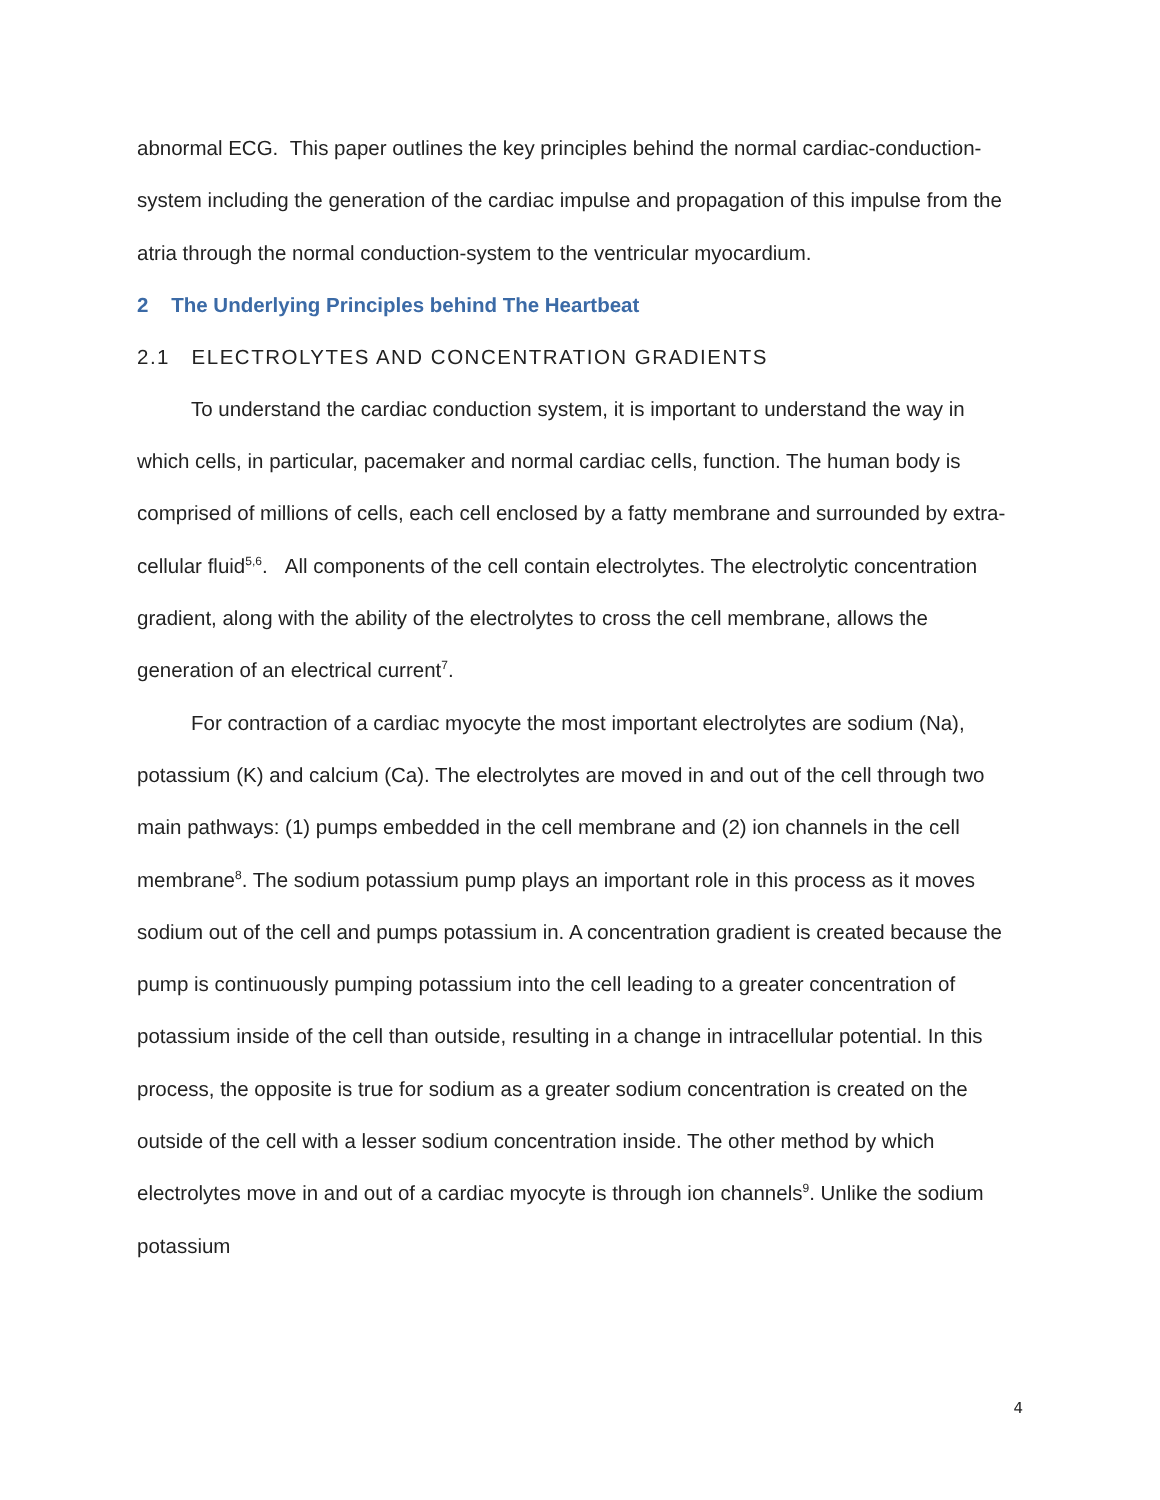abnormal ECG. This paper outlines the key principles behind the normal cardiac-conduction-system including the generation of the cardiac impulse and propagation of this impulse from the atria through the normal conduction-system to the ventricular myocardium.
2 The Underlying Principles behind The Heartbeat
2.1 ELECTROLYTES AND CONCENTRATION GRADIENTS
To understand the cardiac conduction system, it is important to understand the way in which cells, in particular, pacemaker and normal cardiac cells, function. The human body is comprised of millions of cells, each cell enclosed by a fatty membrane and surrounded by extra-cellular fluid<sup>5,6</sup>. All components of the cell contain electrolytes. The electrolytic concentration gradient, along with the ability of the electrolytes to cross the cell membrane, allows the generation of an electrical current<sup>7</sup>.
For contraction of a cardiac myocyte the most important electrolytes are sodium (Na), potassium (K) and calcium (Ca). The electrolytes are moved in and out of the cell through two main pathways: (1) pumps embedded in the cell membrane and (2) ion channels in the cell membrane<sup>8</sup>. The sodium potassium pump plays an important role in this process as it moves sodium out of the cell and pumps potassium in. A concentration gradient is created because the pump is continuously pumping potassium into the cell leading to a greater concentration of potassium inside of the cell than outside, resulting in a change in intracellular potential. In this process, the opposite is true for sodium as a greater sodium concentration is created on the outside of the cell with a lesser sodium concentration inside. The other method by which electrolytes move in and out of a cardiac myocyte is through ion channels<sup>9</sup>. Unlike the sodium potassium
4